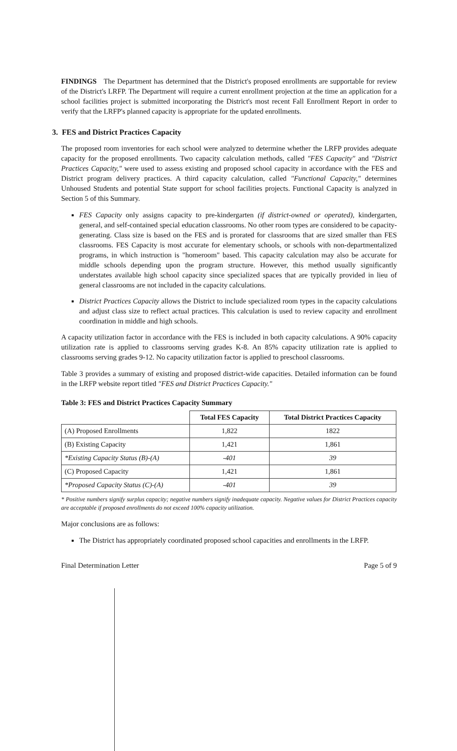FINDINGS The Department has determined that the District's proposed enrollments are supportable for review of the District's LRFP. The Department will require a current enrollment projection at the time an application for a school facilities project is submitted incorporating the District's most recent Fall Enrollment Report in order to verify that the LRFP's planned capacity is appropriate for the updated enrollments.
3. FES and District Practices Capacity
The proposed room inventories for each school were analyzed to determine whether the LRFP provides adequate capacity for the proposed enrollments. Two capacity calculation methods, called "FES Capacity" and "District Practices Capacity," were used to assess existing and proposed school capacity in accordance with the FES and District program delivery practices. A third capacity calculation, called "Functional Capacity," determines Unhoused Students and potential State support for school facilities projects. Functional Capacity is analyzed in Section 5 of this Summary.
FES Capacity only assigns capacity to pre-kindergarten (if district-owned or operated), kindergarten, general, and self-contained special education classrooms. No other room types are considered to be capacity-generating. Class size is based on the FES and is prorated for classrooms that are sized smaller than FES classrooms. FES Capacity is most accurate for elementary schools, or schools with non-departmentalized programs, in which instruction is "homeroom" based. This capacity calculation may also be accurate for middle schools depending upon the program structure. However, this method usually significantly understates available high school capacity since specialized spaces that are typically provided in lieu of general classrooms are not included in the capacity calculations.
District Practices Capacity allows the District to include specialized room types in the capacity calculations and adjust class size to reflect actual practices. This calculation is used to review capacity and enrollment coordination in middle and high schools.
A capacity utilization factor in accordance with the FES is included in both capacity calculations. A 90% capacity utilization rate is applied to classrooms serving grades K-8. An 85% capacity utilization rate is applied to classrooms serving grades 9-12. No capacity utilization factor is applied to preschool classrooms.
Table 3 provides a summary of existing and proposed district-wide capacities. Detailed information can be found in the LRFP website report titled "FES and District Practices Capacity."
Table 3: FES and District Practices Capacity Summary
| | Total FES Capacity | Total District Practices Capacity |
| --- | --- | --- |
| (A) Proposed Enrollments | 1,822 | 1822 |
| (B) Existing Capacity | 1,421 | 1,861 |
| *Existing Capacity Status (B)-(A) | -401 | 39 |
| (C) Proposed Capacity | 1,421 | 1,861 |
| *Proposed Capacity Status (C)-(A) | -401 | 39 |
* Positive numbers signify surplus capacity; negative numbers signify inadequate capacity. Negative values for District Practices capacity are acceptable if proposed enrollments do not exceed 100% capacity utilization.
Major conclusions are as follows:
The District has appropriately coordinated proposed school capacities and enrollments in the LRFP.
Final Determination Letter Page 5 of 9